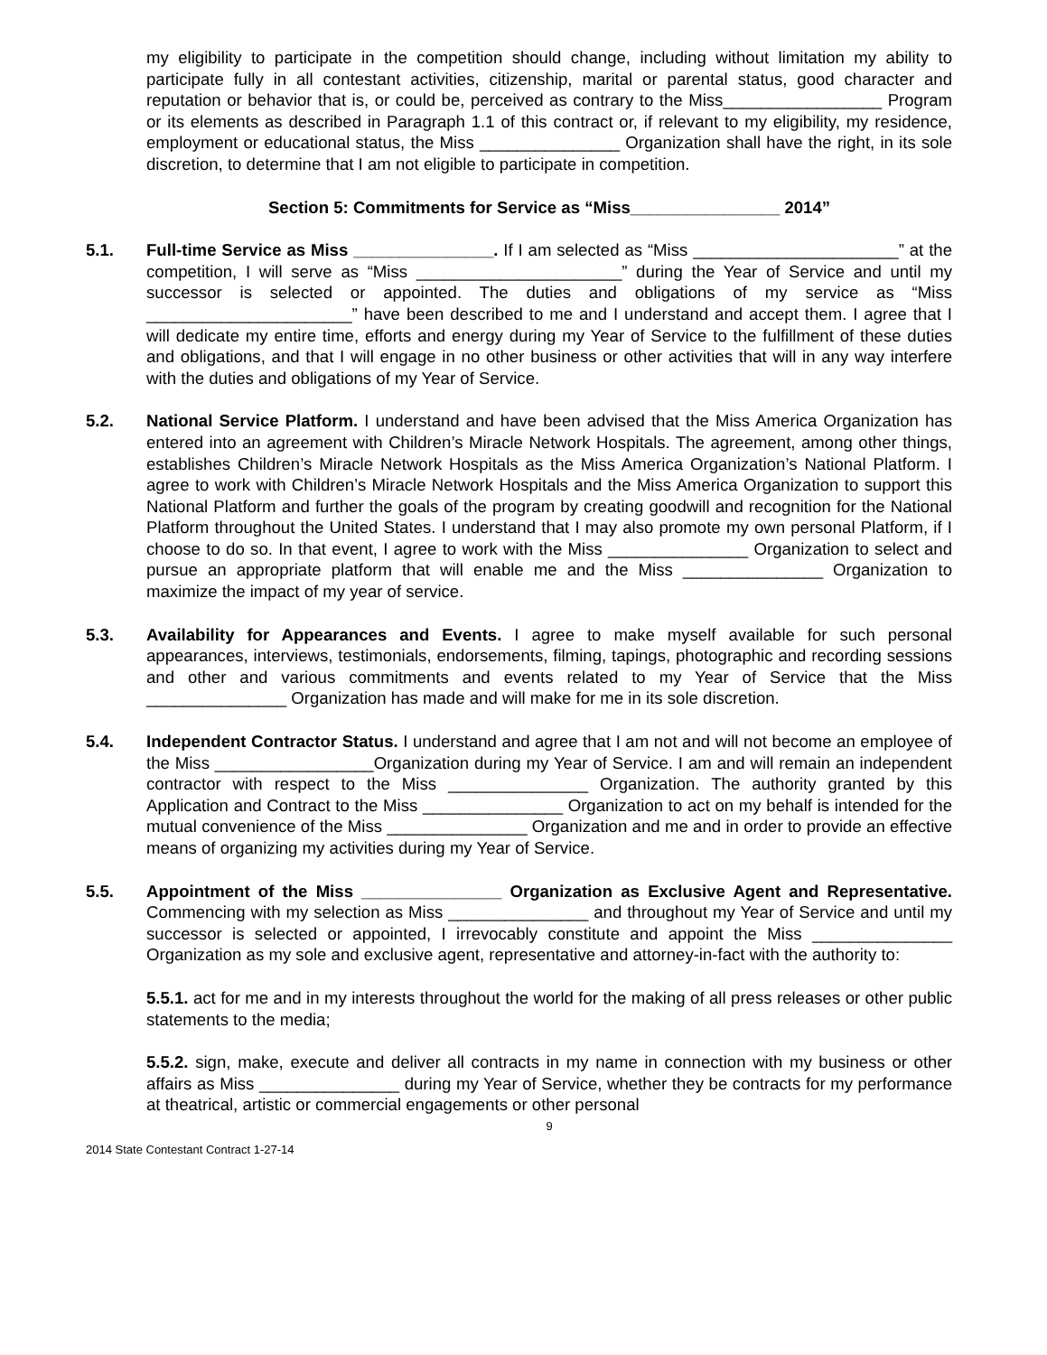my eligibility to participate in the competition should change, including without limitation my ability to participate fully in all contestant activities, citizenship, marital or parental status, good character and reputation or behavior that is, or could be, perceived as contrary to the Miss_________________ Program or its elements as described in Paragraph 1.1 of this contract or, if relevant to my eligibility, my residence, employment or educational status, the Miss _______________ Organization shall have the right, in its sole discretion, to determine that I am not eligible to participate in competition.
Section 5: Commitments for Service as “Miss________________ 2014”
5.1. Full-time Service as Miss _______________. If I am selected as “Miss ______________________” at the competition, I will serve as “Miss ______________________” during the Year of Service and until my successor is selected or appointed. The duties and obligations of my service as “Miss ______________________” have been described to me and I understand and accept them. I agree that I will dedicate my entire time, efforts and energy during my Year of Service to the fulfillment of these duties and obligations, and that I will engage in no other business or other activities that will in any way interfere with the duties and obligations of my Year of Service.
5.2. National Service Platform. I understand and have been advised that the Miss America Organization has entered into an agreement with Children’s Miracle Network Hospitals. The agreement, among other things, establishes Children’s Miracle Network Hospitals as the Miss America Organization’s National Platform. I agree to work with Children’s Miracle Network Hospitals and the Miss America Organization to support this National Platform and further the goals of the program by creating goodwill and recognition for the National Platform throughout the United States. I understand that I may also promote my own personal Platform, if I choose to do so. In that event, I agree to work with the Miss _______________ Organization to select and pursue an appropriate platform that will enable me and the Miss _______________ Organization to maximize the impact of my year of service.
5.3. Availability for Appearances and Events. I agree to make myself available for such personal appearances, interviews, testimonials, endorsements, filming, tapings, photographic and recording sessions and other and various commitments and events related to my Year of Service that the Miss _______________ Organization has made and will make for me in its sole discretion.
5.4. Independent Contractor Status. I understand and agree that I am not and will not become an employee of the Miss _________________Organization during my Year of Service. I am and will remain an independent contractor with respect to the Miss _______________ Organization. The authority granted by this Application and Contract to the Miss _______________ Organization to act on my behalf is intended for the mutual convenience of the Miss _______________ Organization and me and in order to provide an effective means of organizing my activities during my Year of Service.
5.5. Appointment of the Miss _______________ Organization as Exclusive Agent and Representative. Commencing with my selection as Miss _______________ and throughout my Year of Service and until my successor is selected or appointed, I irrevocably constitute and appoint the Miss _______________ Organization as my sole and exclusive agent, representative and attorney-in-fact with the authority to:
5.5.1. act for me and in my interests throughout the world for the making of all press releases or other public statements to the media;
5.5.2. sign, make, execute and deliver all contracts in my name in connection with my business or other affairs as Miss _______________ during my Year of Service, whether they be contracts for my performance at theatrical, artistic or commercial engagements or other personal
9
2014 State Contestant Contract 1-27-14